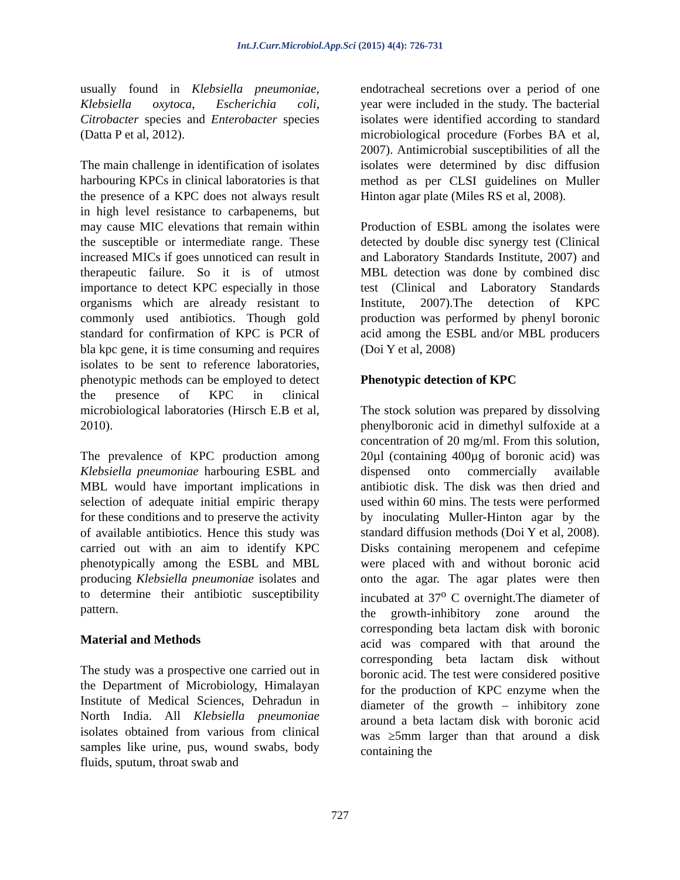Int.J.Curr.Microbiol.App.Sci (2015) 4(4): 726-731
usually found in Klebsiella pneumoniae, Klebsiella oxytoca, Escherichia coli, Citrobacter species and Enterobacter species (Datta P et al, 2012).
The main challenge in identification of isolates harbouring KPCs in clinical laboratories is that the presence of a KPC does not always result in high level resistance to carbapenems, but may cause MIC elevations that remain within the susceptible or intermediate range. These increased MICs if goes unnoticed can result in therapeutic failure. So it is of utmost importance to detect KPC especially in those organisms which are already resistant to commonly used antibiotics. Though gold standard for confirmation of KPC is PCR of bla kpc gene, it is time consuming and requires isolates to be sent to reference laboratories, phenotypic methods can be employed to detect the presence of KPC in clinical microbiological laboratories (Hirsch E.B et al, 2010).
The prevalence of KPC production among Klebsiella pneumoniae harbouring ESBL and MBL would have important implications in selection of adequate initial empiric therapy for these conditions and to preserve the activity of available antibiotics. Hence this study was carried out with an aim to identify KPC phenotypically among the ESBL and MBL producing Klebsiella pneumoniae isolates and to determine their antibiotic susceptibility pattern.
Material and Methods
The study was a prospective one carried out in the Department of Microbiology, Himalayan Institute of Medical Sciences, Dehradun in North India. All Klebsiella pneumoniae isolates obtained from various from clinical samples like urine, pus, wound swabs, body fluids, sputum, throat swab and
endotracheal secretions over a period of one year were included in the study. The bacterial isolates were identified according to standard microbiological procedure (Forbes BA et al, 2007). Antimicrobial susceptibilities of all the isolates were determined by disc diffusion method as per CLSI guidelines on Muller Hinton agar plate (Miles RS et al, 2008).
Production of ESBL among the isolates were detected by double disc synergy test (Clinical and Laboratory Standards Institute, 2007) and MBL detection was done by combined disc test (Clinical and Laboratory Standards Institute, 2007).The detection of KPC production was performed by phenyl boronic acid among the ESBL and/or MBL producers (Doi Y et al, 2008)
Phenotypic detection of KPC
The stock solution was prepared by dissolving phenylboronic acid in dimethyl sulfoxide at a concentration of 20 mg/ml. From this solution, 20µl (containing 400µg of boronic acid) was dispensed onto commercially available antibiotic disk. The disk was then dried and used within 60 mins. The tests were performed by inoculating Muller-Hinton agar by the standard diffusion methods (Doi Y et al, 2008). Disks containing meropenem and cefepime were placed with and without boronic acid onto the agar. The agar plates were then incubated at 37<sup>o</sup> C overnight.The diameter of the growth-inhibitory zone around the corresponding beta lactam disk with boronic acid was compared with that around the corresponding beta lactam disk without boronic acid. The test were considered positive for the production of KPC enzyme when the diameter of the growth – inhibitory zone around a beta lactam disk with boronic acid was ≥5mm larger than that around a disk containing the
727